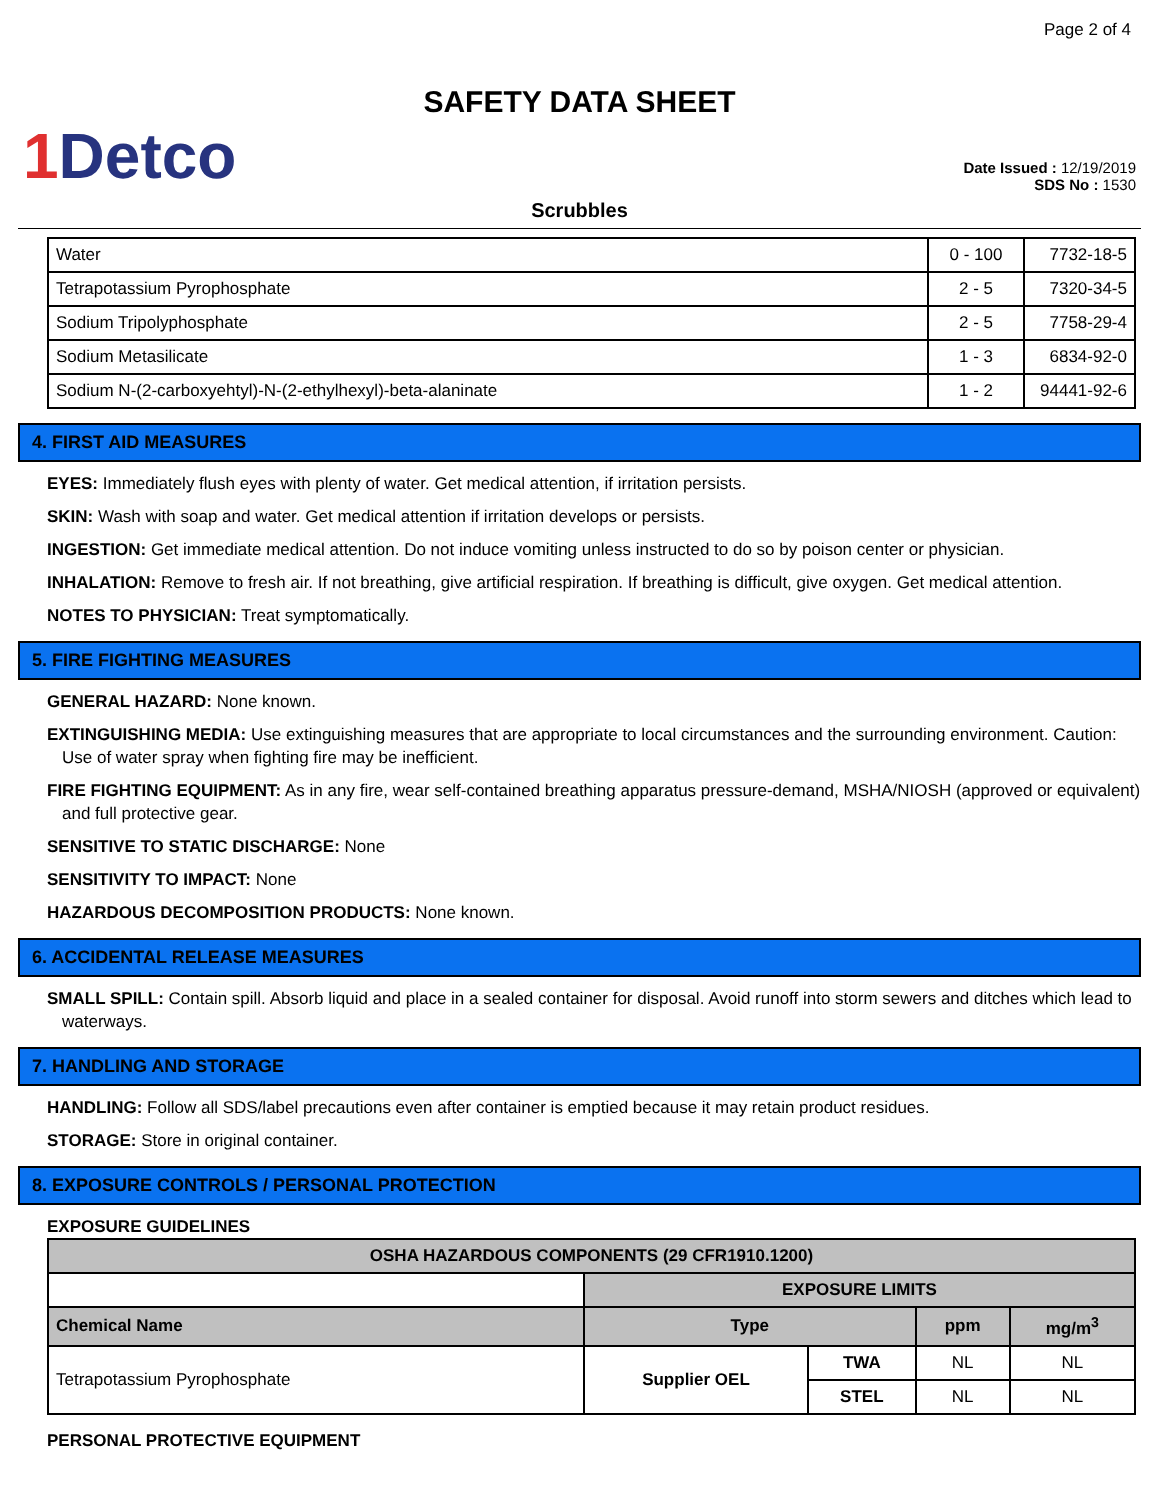Page 2 of 4
SAFETY DATA SHEET
1 Detco
Date Issued : 12/19/2019
SDS No : 1530
Scrubbles
| Water | 0 - 100 | 7732-18-5 |
| Tetrapotassium Pyrophosphate | 2 - 5 | 7320-34-5 |
| Sodium Tripolyphosphate | 2 - 5 | 7758-29-4 |
| Sodium Metasilicate | 1 - 3 | 6834-92-0 |
| Sodium N-(2-carboxyehtyl)-N-(2-ethylhexyl)-beta-alaninate | 1 - 2 | 94441-92-6 |
4. FIRST AID MEASURES
EYES: Immediately flush eyes with plenty of water. Get medical attention, if irritation persists.
SKIN: Wash with soap and water. Get medical attention if irritation develops or persists.
INGESTION: Get immediate medical attention. Do not induce vomiting unless instructed to do so by poison center or physician.
INHALATION: Remove to fresh air. If not breathing, give artificial respiration. If breathing is difficult, give oxygen. Get medical attention.
NOTES TO PHYSICIAN: Treat symptomatically.
5. FIRE FIGHTING MEASURES
GENERAL HAZARD: None known.
EXTINGUISHING MEDIA: Use extinguishing measures that are appropriate to local circumstances and the surrounding environment. Caution: Use of water spray when fighting fire may be inefficient.
FIRE FIGHTING EQUIPMENT: As in any fire, wear self-contained breathing apparatus pressure-demand, MSHA/NIOSH (approved or equivalent) and full protective gear.
SENSITIVE TO STATIC DISCHARGE: None
SENSITIVITY TO IMPACT: None
HAZARDOUS DECOMPOSITION PRODUCTS: None known.
6. ACCIDENTAL RELEASE MEASURES
SMALL SPILL: Contain spill. Absorb liquid and place in a sealed container for disposal. Avoid runoff into storm sewers and ditches which lead to waterways.
7. HANDLING AND STORAGE
HANDLING: Follow all SDS/label precautions even after container is emptied because it may retain product residues.
STORAGE: Store in original container.
8. EXPOSURE CONTROLS / PERSONAL PROTECTION
EXPOSURE GUIDELINES
| OSHA HAZARDOUS COMPONENTS (29 CFR1910.1200) | | | | |
| --- | --- | --- | --- | --- |
| | EXPOSURE LIMITS | | | |
| Chemical Name | Type | | ppm | mg/m<sup>3</sup> |
| Tetrapotassium Pyrophosphate | Supplier OEL | TWA | NL | NL |
| | | STEL | NL | NL |
PERSONAL PROTECTIVE EQUIPMENT